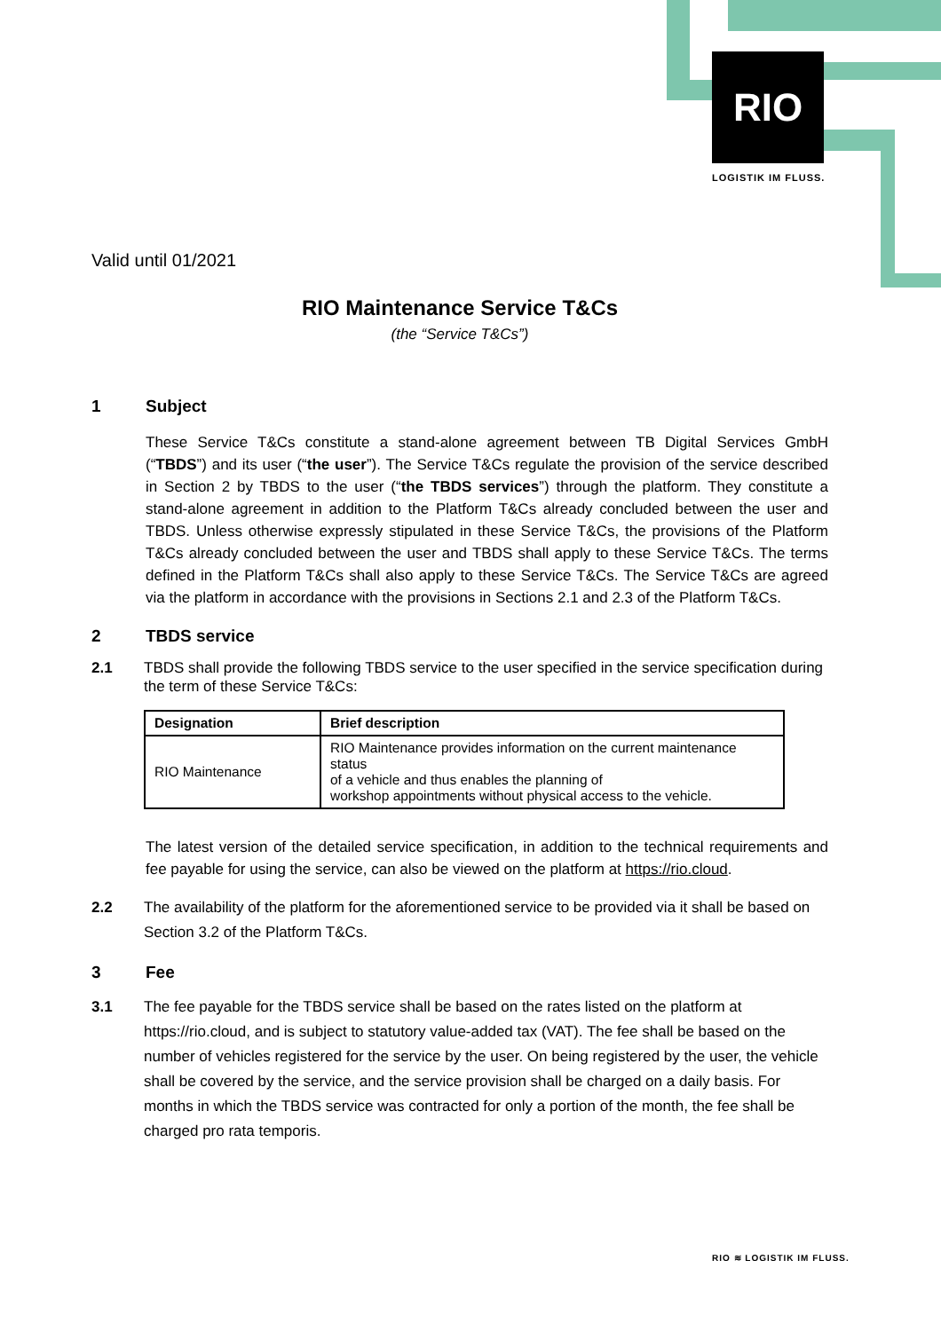RIO
LOGISTIK IM FLUSS.
Valid until 01/2021
RIO Maintenance Service T&Cs
(the “Service T&Cs”)
1 Subject
These Service T&Cs constitute a stand-alone agreement between TB Digital Services GmbH (“TBDS”) and its user (“the user”). The Service T&Cs regulate the provision of the service described in Section 2 by TBDS to the user (“the TBDS services”) through the platform. They constitute a stand-alone agreement in addition to the Platform T&Cs already concluded between the user and TBDS. Unless otherwise expressly stipulated in these Service T&Cs, the provisions of the Platform T&Cs already concluded between the user and TBDS shall apply to these Service T&Cs. The terms defined in the Platform T&Cs shall also apply to these Service T&Cs. The Service T&Cs are agreed via the platform in accordance with the provisions in Sections 2.1 and 2.3 of the Platform T&Cs.
2 TBDS service
2.1 TBDS shall provide the following TBDS service to the user specified in the service specification during the term of these Service T&Cs:
| Designation | Brief description |
| --- | --- |
| RIO Maintenance | RIO Maintenance provides information on the current maintenance status of a vehicle and thus enables the planning of workshop appointments without physical access to the vehicle. |
The latest version of the detailed service specification, in addition to the technical requirements and fee payable for using the service, can also be viewed on the platform at https://rio.cloud.
2.2 The availability of the platform for the aforementioned service to be provided via it shall be based on Section 3.2 of the Platform T&Cs.
3 Fee
3.1 The fee payable for the TBDS service shall be based on the rates listed on the platform at https://rio.cloud, and is subject to statutory value-added tax (VAT). The fee shall be based on the number of vehicles registered for the service by the user. On being registered by the user, the vehicle shall be covered by the service, and the service provision shall be charged on a daily basis. For months in which the TBDS service was contracted for only a portion of the month, the fee shall be charged pro rata temporis.
RIO ≋ LOGISTIK IM FLUSS.